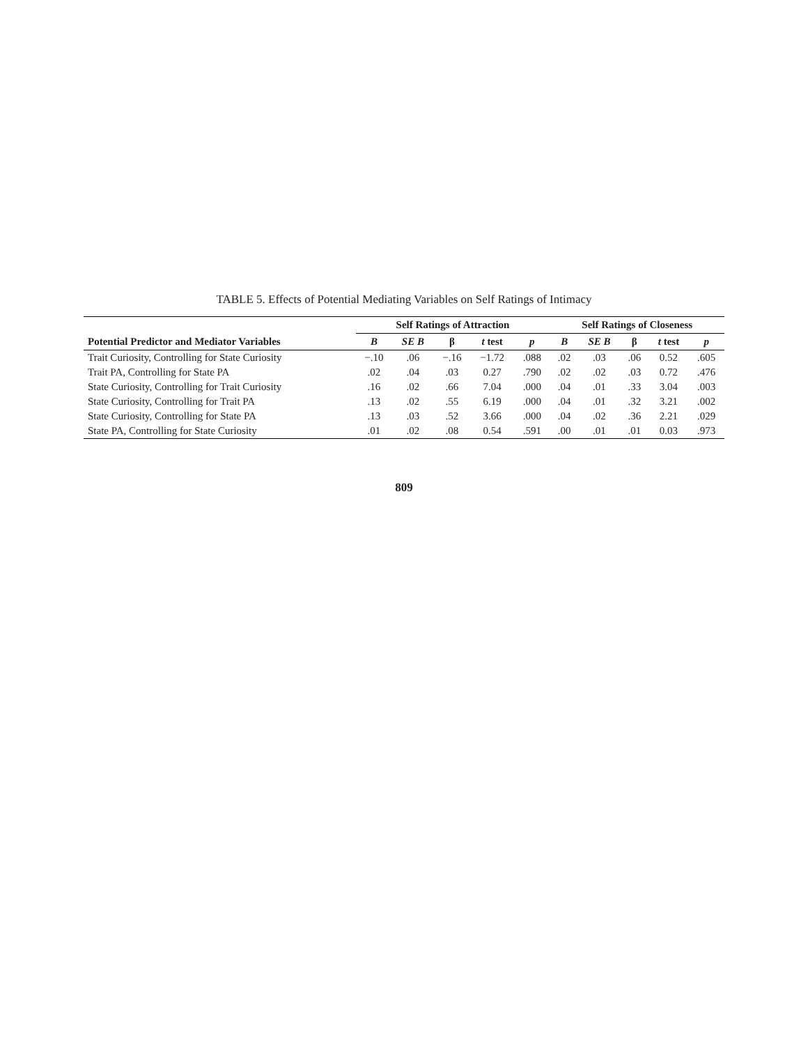TABLE 5. Effects of Potential Mediating Variables on Self Ratings of Intimacy
| | Self Ratings of Attraction | | | | | Self Ratings of Closeness | | | | |
| --- | --- | --- | --- | --- | --- | --- | --- | --- | --- | --- |
| Potential Predictor and Mediator Variables | B | SE B | β | t test | p | B | SE B | β | t test | p |
| Trait Curiosity, Controlling for State Curiosity | −.10 | .06 | −.16 | −1.72 | .088 | .02 | .03 | .06 | 0.52 | .605 |
| Trait PA, Controlling for State PA | .02 | .04 | .03 | 0.27 | .790 | .02 | .02 | .03 | 0.72 | .476 |
| State Curiosity, Controlling for Trait Curiosity | .16 | .02 | .66 | 7.04 | .000 | .04 | .01 | .33 | 3.04 | .003 |
| State Curiosity, Controlling for Trait PA | .13 | .02 | .55 | 6.19 | .000 | .04 | .01 | .32 | 3.21 | .002 |
| State Curiosity, Controlling for State PA | .13 | .03 | .52 | 3.66 | .000 | .04 | .02 | .36 | 2.21 | .029 |
| State PA, Controlling for State Curiosity | .01 | .02 | .08 | 0.54 | .591 | .00 | .01 | .01 | 0.03 | .973 |
809